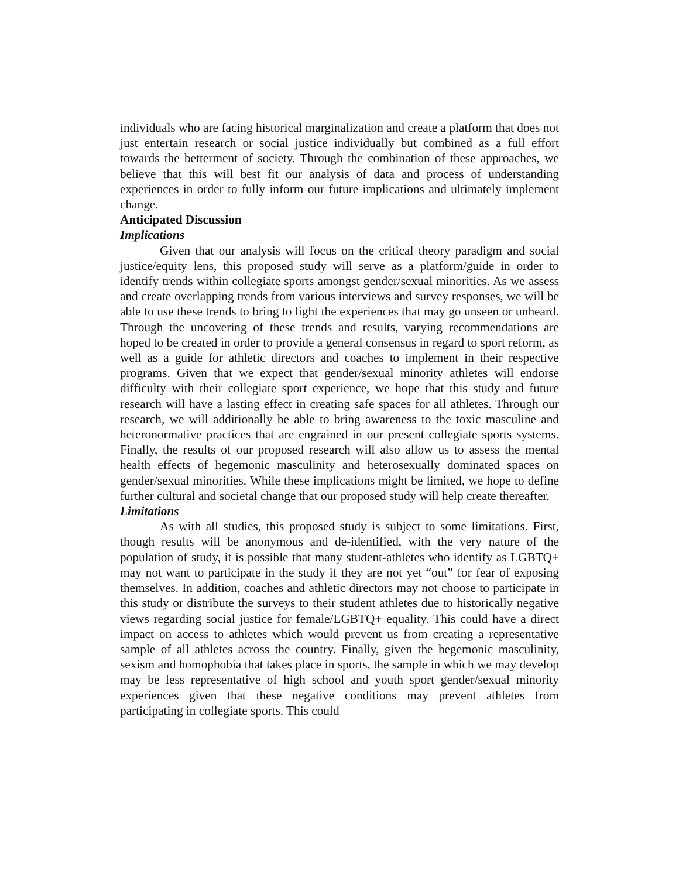individuals who are facing historical marginalization and create a platform that does not just entertain research or social justice individually but combined as a full effort towards the betterment of society. Through the combination of these approaches, we believe that this will best fit our analysis of data and process of understanding experiences in order to fully inform our future implications and ultimately implement change.
Anticipated Discussion
Implications
Given that our analysis will focus on the critical theory paradigm and social justice/equity lens, this proposed study will serve as a platform/guide in order to identify trends within collegiate sports amongst gender/sexual minorities. As we assess and create overlapping trends from various interviews and survey responses, we will be able to use these trends to bring to light the experiences that may go unseen or unheard. Through the uncovering of these trends and results, varying recommendations are hoped to be created in order to provide a general consensus in regard to sport reform, as well as a guide for athletic directors and coaches to implement in their respective programs. Given that we expect that gender/sexual minority athletes will endorse difficulty with their collegiate sport experience, we hope that this study and future research will have a lasting effect in creating safe spaces for all athletes. Through our research, we will additionally be able to bring awareness to the toxic masculine and heteronormative practices that are engrained in our present collegiate sports systems. Finally, the results of our proposed research will also allow us to assess the mental health effects of hegemonic masculinity and heterosexually dominated spaces on gender/sexual minorities. While these implications might be limited, we hope to define further cultural and societal change that our proposed study will help create thereafter.
Limitations
As with all studies, this proposed study is subject to some limitations. First, though results will be anonymous and de-identified, with the very nature of the population of study, it is possible that many student-athletes who identify as LGBTQ+ may not want to participate in the study if they are not yet “out” for fear of exposing themselves. In addition, coaches and athletic directors may not choose to participate in this study or distribute the surveys to their student athletes due to historically negative views regarding social justice for female/LGBTQ+ equality. This could have a direct impact on access to athletes which would prevent us from creating a representative sample of all athletes across the country. Finally, given the hegemonic masculinity, sexism and homophobia that takes place in sports, the sample in which we may develop may be less representative of high school and youth sport gender/sexual minority experiences given that these negative conditions may prevent athletes from participating in collegiate sports. This could